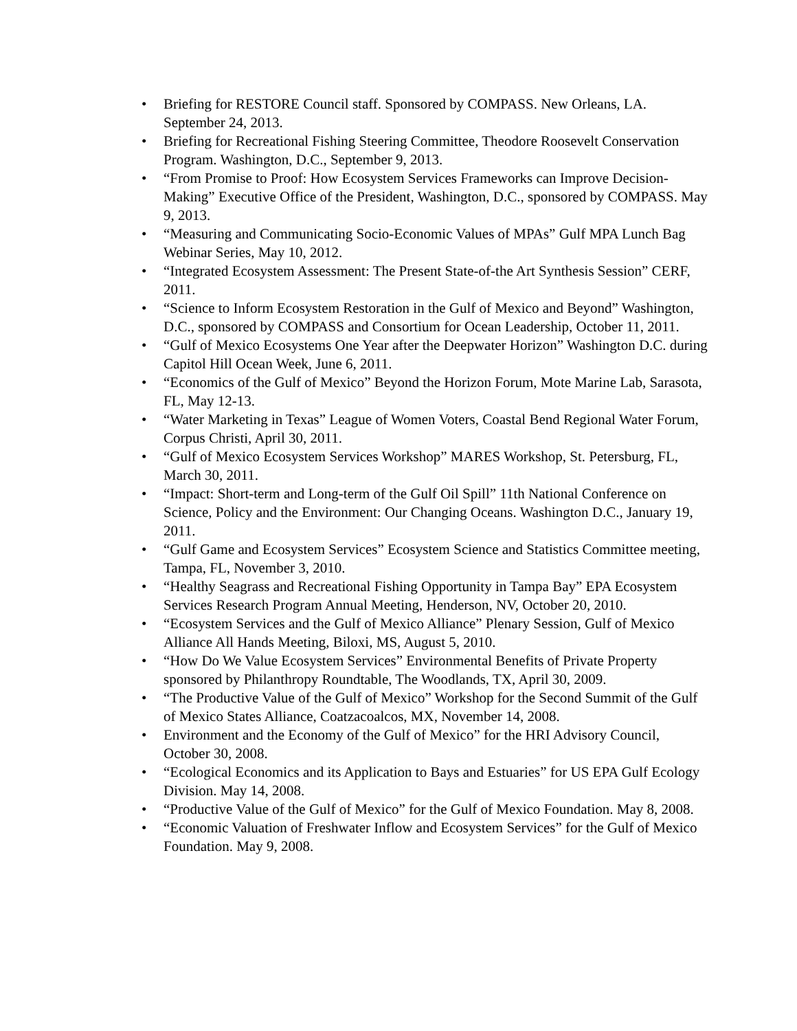• Briefing for RESTORE Council staff. Sponsored by COMPASS. New Orleans, LA. September 24, 2013.
• Briefing for Recreational Fishing Steering Committee, Theodore Roosevelt Conservation Program. Washington, D.C., September 9, 2013.
• “From Promise to Proof: How Ecosystem Services Frameworks can Improve Decision-Making” Executive Office of the President, Washington, D.C., sponsored by COMPASS. May 9, 2013.
• “Measuring and Communicating Socio-Economic Values of MPAs” Gulf MPA Lunch Bag Webinar Series, May 10, 2012.
• “Integrated Ecosystem Assessment: The Present State-of-the Art Synthesis Session” CERF, 2011.
• “Science to Inform Ecosystem Restoration in the Gulf of Mexico and Beyond” Washington, D.C., sponsored by COMPASS and Consortium for Ocean Leadership, October 11, 2011.
• “Gulf of Mexico Ecosystems One Year after the Deepwater Horizon” Washington D.C. during Capitol Hill Ocean Week, June 6, 2011.
• “Economics of the Gulf of Mexico” Beyond the Horizon Forum, Mote Marine Lab, Sarasota, FL, May 12-13.
• “Water Marketing in Texas” League of Women Voters, Coastal Bend Regional Water Forum, Corpus Christi, April 30, 2011.
• “Gulf of Mexico Ecosystem Services Workshop” MARES Workshop, St. Petersburg, FL, March 30, 2011.
• “Impact: Short-term and Long-term of the Gulf Oil Spill” 11th National Conference on Science, Policy and the Environment: Our Changing Oceans. Washington D.C., January 19, 2011.
• “Gulf Game and Ecosystem Services” Ecosystem Science and Statistics Committee meeting, Tampa, FL, November 3, 2010.
• “Healthy Seagrass and Recreational Fishing Opportunity in Tampa Bay” EPA Ecosystem Services Research Program Annual Meeting, Henderson, NV, October 20, 2010.
• “Ecosystem Services and the Gulf of Mexico Alliance” Plenary Session, Gulf of Mexico Alliance All Hands Meeting, Biloxi, MS, August 5, 2010.
• “How Do We Value Ecosystem Services” Environmental Benefits of Private Property sponsored by Philanthropy Roundtable, The Woodlands, TX, April 30, 2009.
• “The Productive Value of the Gulf of Mexico” Workshop for the Second Summit of the Gulf of Mexico States Alliance, Coatzacoalcos, MX, November 14, 2008.
• Environment and the Economy of the Gulf of Mexico” for the HRI Advisory Council, October 30, 2008.
• “Ecological Economics and its Application to Bays and Estuaries” for US EPA Gulf Ecology Division. May 14, 2008.
• “Productive Value of the Gulf of Mexico” for the Gulf of Mexico Foundation. May 8, 2008.
• “Economic Valuation of Freshwater Inflow and Ecosystem Services” for the Gulf of Mexico Foundation. May 9, 2008.